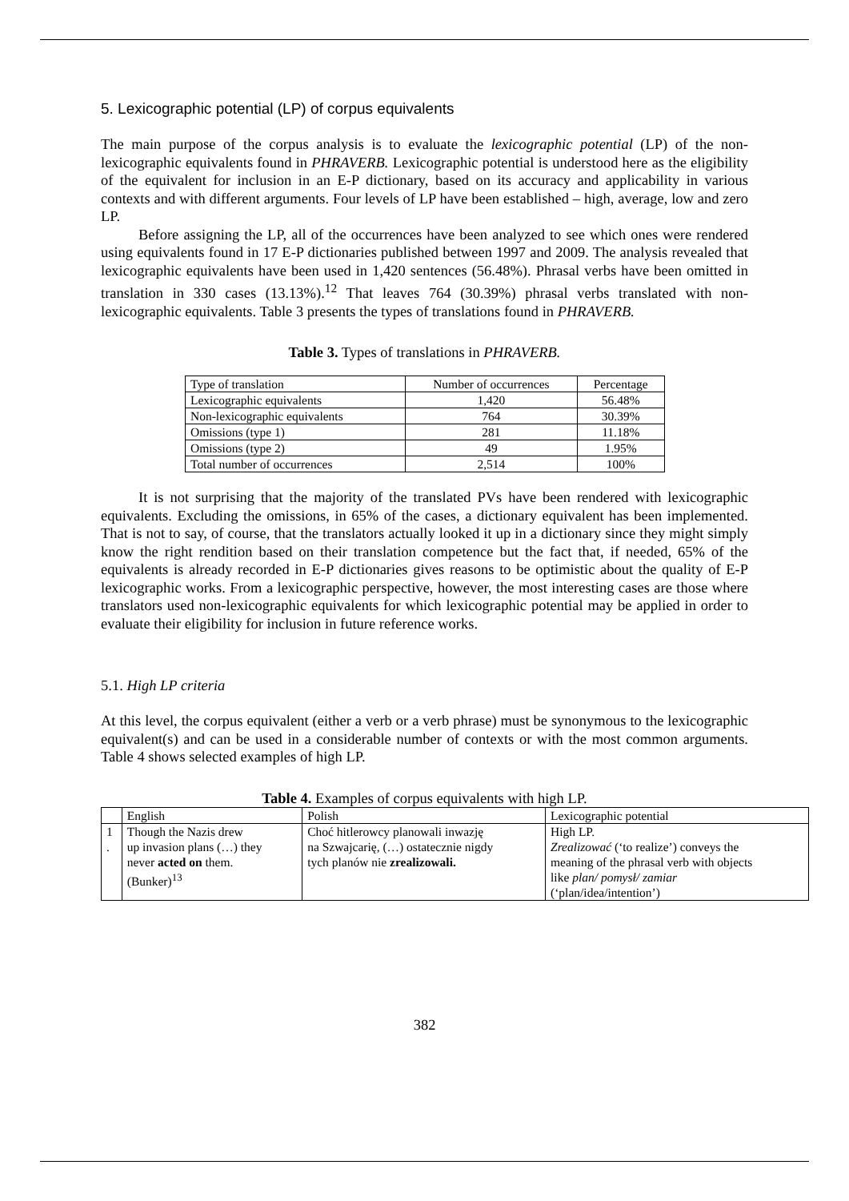5. Lexicographic potential (LP) of corpus equivalents
The main purpose of the corpus analysis is to evaluate the lexicographic potential (LP) of the non-lexicographic equivalents found in PHRAVERB. Lexicographic potential is understood here as the eligibility of the equivalent for inclusion in an E-P dictionary, based on its accuracy and applicability in various contexts and with different arguments. Four levels of LP have been established – high, average, low and zero LP.
Before assigning the LP, all of the occurrences have been analyzed to see which ones were rendered using equivalents found in 17 E-P dictionaries published between 1997 and 2009. The analysis revealed that lexicographic equivalents have been used in 1,420 sentences (56.48%). Phrasal verbs have been omitted in translation in 330 cases (13.13%).<sup>12</sup> That leaves 764 (30.39%) phrasal verbs translated with non-lexicographic equivalents. Table 3 presents the types of translations found in PHRAVERB.
Table 3. Types of translations in PHRAVERB.
| Type of translation | Number of occurrences | Percentage |
| --- | --- | --- |
| Lexicographic equivalents | 1,420 | 56.48% |
| Non-lexicographic equivalents | 764 | 30.39% |
| Omissions (type 1) | 281 | 11.18% |
| Omissions (type 2) | 49 | 1.95% |
| Total number of occurrences | 2,514 | 100% |
It is not surprising that the majority of the translated PVs have been rendered with lexicographic equivalents. Excluding the omissions, in 65% of the cases, a dictionary equivalent has been implemented. That is not to say, of course, that the translators actually looked it up in a dictionary since they might simply know the right rendition based on their translation competence but the fact that, if needed, 65% of the equivalents is already recorded in E-P dictionaries gives reasons to be optimistic about the quality of E-P lexicographic works. From a lexicographic perspective, however, the most interesting cases are those where translators used non-lexicographic equivalents for which lexicographic potential may be applied in order to evaluate their eligibility for inclusion in future reference works.
5.1. High LP criteria
At this level, the corpus equivalent (either a verb or a verb phrase) must be synonymous to the lexicographic equivalent(s) and can be used in a considerable number of contexts or with the most common arguments. Table 4 shows selected examples of high LP.
Table 4. Examples of corpus equivalents with high LP.
| | English | Polish | Lexicographic potential |
| --- | --- | --- | --- |
| 1 . | Though the Nazis drew up invasion plans (…) they never acted on them. (Bunker)<sup>13</sup> | Choć hitlerowcy planowali inwazję na Szwajcarię, (…) ostatecznie nigdy tych planów nie zrealizowali. | High LP. Zrealizować (‘to realize’) conveys the meaning of the phrasal verb with objects like plan/ pomysł/ zamiar (‘plan/idea/intention’) |
382